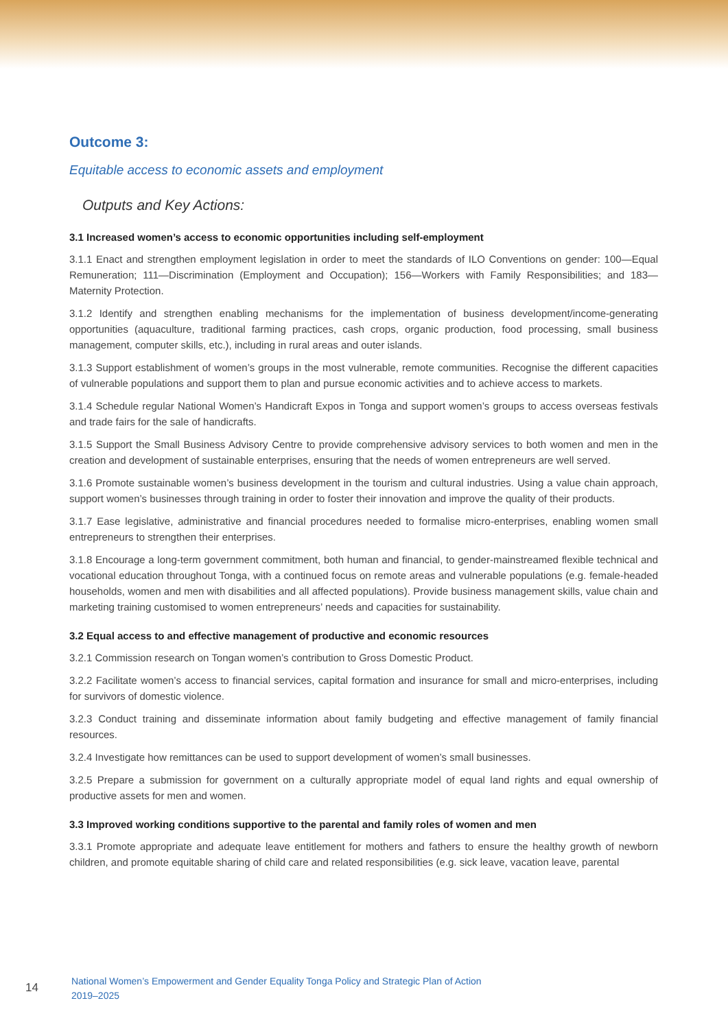Outcome 3:
Equitable access to economic assets and employment
Outputs and Key Actions:
3.1 Increased women’s access to economic opportunities including self-employment
3.1.1 Enact and strengthen employment legislation in order to meet the standards of ILO Conventions on gender: 100—Equal Remuneration; 111—Discrimination (Employment and Occupation); 156—Workers with Family Responsibilities; and 183—Maternity Protection.
3.1.2 Identify and strengthen enabling mechanisms for the implementation of business development/income-generating opportunities (aquaculture, traditional farming practices, cash crops, organic production, food processing, small business management, computer skills, etc.), including in rural areas and outer islands.
3.1.3 Support establishment of women’s groups in the most vulnerable, remote communities. Recognise the different capacities of vulnerable populations and support them to plan and pursue economic activities and to achieve access to markets.
3.1.4 Schedule regular National Women’s Handicraft Expos in Tonga and support women’s groups to access overseas festivals and trade fairs for the sale of handicrafts.
3.1.5 Support the Small Business Advisory Centre to provide comprehensive advisory services to both women and men in the creation and development of sustainable enterprises, ensuring that the needs of women entrepreneurs are well served.
3.1.6 Promote sustainable women’s business development in the tourism and cultural industries. Using a value chain approach, support women’s businesses through training in order to foster their innovation and improve the quality of their products.
3.1.7 Ease legislative, administrative and financial procedures needed to formalise micro-enterprises, enabling women small entrepreneurs to strengthen their enterprises.
3.1.8 Encourage a long-term government commitment, both human and financial, to gender-mainstreamed flexible technical and vocational education throughout Tonga, with a continued focus on remote areas and vulnerable populations (e.g. female-headed households, women and men with disabilities and all affected populations). Provide business management skills, value chain and marketing training customised to women entrepreneurs’ needs and capacities for sustainability.
3.2 Equal access to and effective management of productive and economic resources
3.2.1 Commission research on Tongan women’s contribution to Gross Domestic Product.
3.2.2 Facilitate women’s access to financial services, capital formation and insurance for small and micro-enterprises, including for survivors of domestic violence.
3.2.3 Conduct training and disseminate information about family budgeting and effective management of family financial resources.
3.2.4 Investigate how remittances can be used to support development of women’s small businesses.
3.2.5 Prepare a submission for government on a culturally appropriate model of equal land rights and equal ownership of productive assets for men and women.
3.3 Improved working conditions supportive to the parental and family roles of women and men
3.3.1 Promote appropriate and adequate leave entitlement for mothers and fathers to ensure the healthy growth of newborn children, and promote equitable sharing of child care and related responsibilities (e.g. sick leave, vacation leave, parental
14
National Women’s Empowerment and Gender Equality Tonga Policy and Strategic Plan of Action
2019–2025